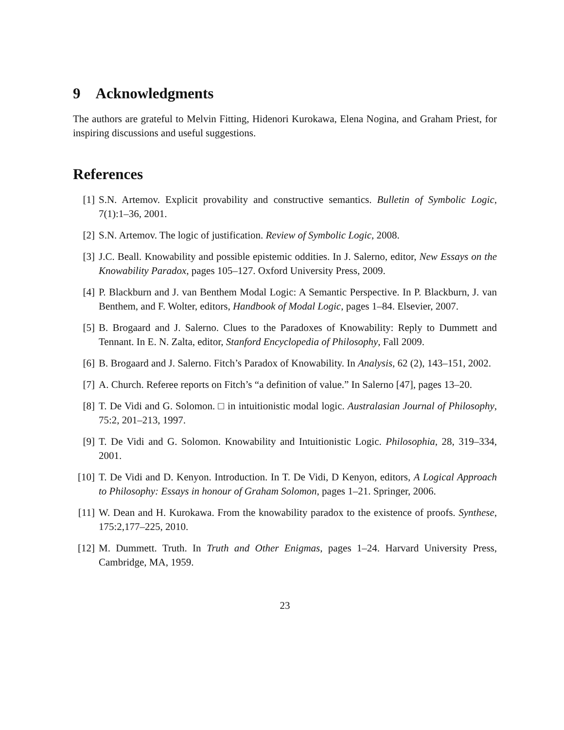9 Acknowledgments
The authors are grateful to Melvin Fitting, Hidenori Kurokawa, Elena Nogina, and Graham Priest, for inspiring discussions and useful suggestions.
References
[1] S.N. Artemov. Explicit provability and constructive semantics. Bulletin of Symbolic Logic, 7(1):1–36, 2001.
[2] S.N. Artemov. The logic of justification. Review of Symbolic Logic, 2008.
[3] J.C. Beall. Knowability and possible epistemic oddities. In J. Salerno, editor, New Essays on the Knowability Paradox, pages 105–127. Oxford University Press, 2009.
[4] P. Blackburn and J. van Benthem Modal Logic: A Semantic Perspective. In P. Blackburn, J. van Benthem, and F. Wolter, editors, Handbook of Modal Logic, pages 1–84. Elsevier, 2007.
[5] B. Brogaard and J. Salerno. Clues to the Paradoxes of Knowability: Reply to Dummett and Tennant. In E. N. Zalta, editor, Stanford Encyclopedia of Philosophy, Fall 2009.
[6] B. Brogaard and J. Salerno. Fitch’s Paradox of Knowability. In Analysis, 62 (2), 143–151, 2002.
[7] A. Church. Referee reports on Fitch’s “a definition of value.” In Salerno [47], pages 13–20.
[8] T. De Vidi and G. Solomon. □ in intuitionistic modal logic. Australasian Journal of Philosophy, 75:2, 201–213, 1997.
[9] T. De Vidi and G. Solomon. Knowability and Intuitionistic Logic. Philosophia, 28, 319–334, 2001.
[10] T. De Vidi and D. Kenyon. Introduction. In T. De Vidi, D Kenyon, editors, A Logical Approach to Philosophy: Essays in honour of Graham Solomon, pages 1–21. Springer, 2006.
[11] W. Dean and H. Kurokawa. From the knowability paradox to the existence of proofs. Synthese, 175:2,177–225, 2010.
[12] M. Dummett. Truth. In Truth and Other Enigmas, pages 1–24. Harvard University Press, Cambridge, MA, 1959.
23